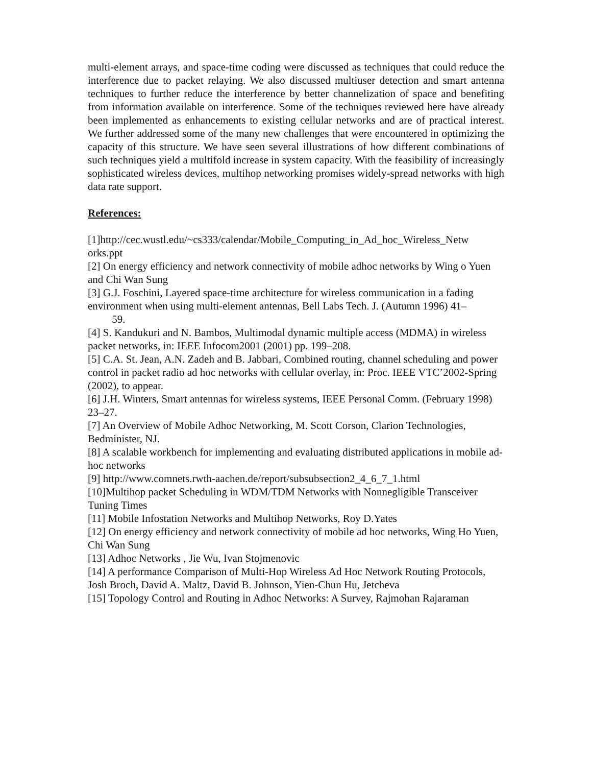multi-element arrays, and space-time coding were discussed as techniques that could reduce the interference due to packet relaying. We also discussed multiuser detection and smart antenna techniques to further reduce the interference by better channelization of space and benefiting from information available on interference. Some of the techniques reviewed here have already been implemented as enhancements to existing cellular networks and are of practical interest. We further addressed some of the many new challenges that were encountered in optimizing the capacity of this structure. We have seen several illustrations of how different combinations of such techniques yield a multifold increase in system capacity. With the feasibility of increasingly sophisticated wireless devices, multihop networking promises widely-spread networks with high data rate support.
References:
[1]http://cec.wustl.edu/~cs333/calendar/Mobile_Computing_in_Ad_hoc_Wireless_Netw orks.ppt
[2] On energy efficiency and network connectivity of mobile adhoc networks by Wing o Yuen and Chi Wan Sung
[3] G.J. Foschini, Layered space-time architecture for wireless communication in a fading environment when using multi-element antennas, Bell Labs Tech. J. (Autumn 1996) 41– 59.
[4] S. Kandukuri and N. Bambos, Multimodal dynamic multiple access (MDMA) in wireless packet networks, in: IEEE Infocom2001 (2001) pp. 199–208.
[5] C.A. St. Jean, A.N. Zadeh and B. Jabbari, Combined routing, channel scheduling and power control in packet radio ad hoc networks with cellular overlay, in: Proc. IEEE VTC’2002-Spring (2002), to appear.
[6] J.H. Winters, Smart antennas for wireless systems, IEEE Personal Comm. (February 1998) 23–27.
[7] An Overview of Mobile Adhoc Networking, M. Scott Corson, Clarion Technologies, Bedminister, NJ.
[8] A scalable workbench for implementing and evaluating distributed applications in mobile ad-hoc networks
[9] http://www.comnets.rwth-aachen.de/report/subsubsection2_4_6_7_1.html
[10]Multihop packet Scheduling in WDM/TDM Networks with Nonnegligible Transceiver Tuning Times
[11] Mobile Infostation Networks and Multihop Networks, Roy D.Yates
[12] On energy efficiency and network connectivity of mobile ad hoc networks, Wing Ho Yuen, Chi Wan Sung
[13] Adhoc Networks , Jie Wu, Ivan Stojmenovic
[14] A performance Comparison of Multi-Hop Wireless Ad Hoc Network Routing Protocols, Josh Broch, David A. Maltz, David B. Johnson, Yien-Chun Hu, Jetcheva
[15] Topology Control and Routing in Adhoc Networks: A Survey, Rajmohan Rajaraman